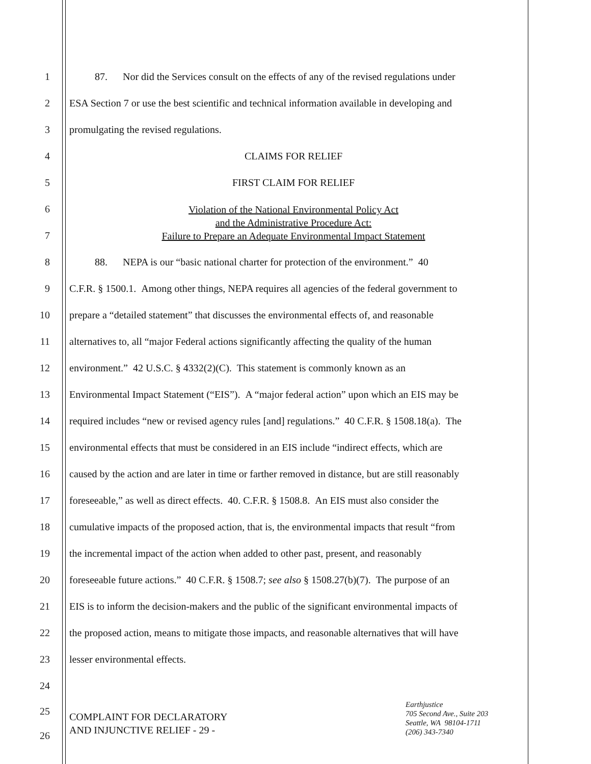1    87.  Nor did the Services consult on the effects of any of the revised regulations under
2 ESA Section 7 or use the best scientific and technical information available in developing and
3 promulgating the revised regulations.
4 CLAIMS FOR RELIEF
5 FIRST CLAIM FOR RELIEF
6
7
Violation of the National Environmental Policy Act
and the Administrative Procedure Act:
Failure to Prepare an Adequate Environmental Impact Statement
8    88.  NEPA is our “basic national charter for protection of the environment.” 40
9 C.F.R. § 1500.1. Among other things, NEPA requires all agencies of the federal government to
10 prepare a “detailed statement” that discusses the environmental effects of, and reasonable
11 alternatives to, all “major Federal actions significantly affecting the quality of the human
12 environment.” 42 U.S.C. § 4332(2)(C). This statement is commonly known as an
13 Environmental Impact Statement (“EIS”). A “major federal action” upon which an EIS may be
14 required includes “new or revised agency rules [and] regulations.” 40 C.F.R. § 1508.18(a). The
15 environmental effects that must be considered in an EIS include “indirect effects, which are
16 caused by the action and are later in time or farther removed in distance, but are still reasonably
17 foreseeable,” as well as direct effects. 40. C.F.R. § 1508.8. An EIS must also consider the
18 cumulative impacts of the proposed action, that is, the environmental impacts that result “from
19 the incremental impact of the action when added to other past, present, and reasonably
20 foreseeable future actions.” 40 C.F.R. § 1508.7; see also § 1508.27(b)(7). The purpose of an
21 EIS is to inform the decision-makers and the public of the significant environmental impacts of
22 the proposed action, means to mitigate those impacts, and reasonable alternatives that will have
23 lesser environmental effects.
24
25
26
COMPLAINT FOR DECLARATORY
AND INJUNCTIVE RELIEF - 29 -
Earthjustice
705 Second Ave., Suite 203
Seattle, WA 98104-1711
(206) 343-7340